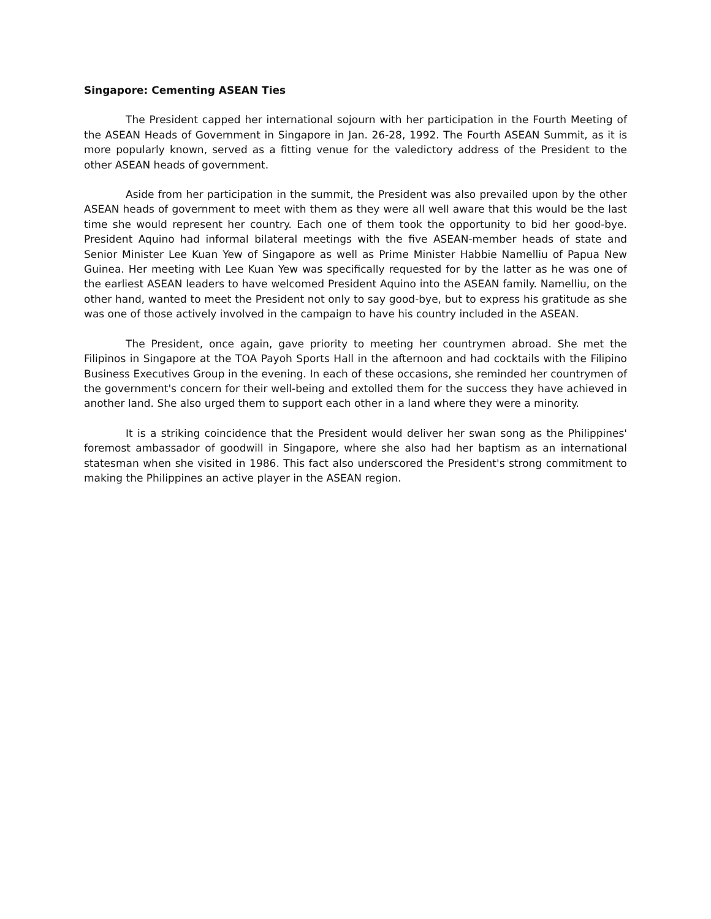Singapore: Cementing ASEAN Ties
The President capped her international sojourn with her participation in the Fourth Meeting of the ASEAN Heads of Government in Singapore in Jan. 26-28, 1992. The Fourth ASEAN Summit, as it is more popularly known, served as a fitting venue for the valedictory address of the President to the other ASEAN heads of government.
Aside from her participation in the summit, the President was also prevailed upon by the other ASEAN heads of government to meet with them as they were all well aware that this would be the last time she would represent her country. Each one of them took the opportunity to bid her good-bye. President Aquino had informal bilateral meetings with the five ASEAN-member heads of state and Senior Minister Lee Kuan Yew of Singapore as well as Prime Minister Habbie Namelliu of Papua New Guinea. Her meeting with Lee Kuan Yew was specifically requested for by the latter as he was one of the earliest ASEAN leaders to have welcomed President Aquino into the ASEAN family. Namelliu, on the other hand, wanted to meet the President not only to say good-bye, but to express his gratitude as she was one of those actively involved in the campaign to have his country included in the ASEAN.
The President, once again, gave priority to meeting her countrymen abroad. She met the Filipinos in Singapore at the TOA Payoh Sports Hall in the afternoon and had cocktails with the Filipino Business Executives Group in the evening. In each of these occasions, she reminded her countrymen of the government's concern for their well-being and extolled them for the success they have achieved in another land. She also urged them to support each other in a land where they were a minority.
It is a striking coincidence that the President would deliver her swan song as the Philippines' foremost ambassador of goodwill in Singapore, where she also had her baptism as an international statesman when she visited in 1986. This fact also underscored the President's strong commitment to making the Philippines an active player in the ASEAN region.